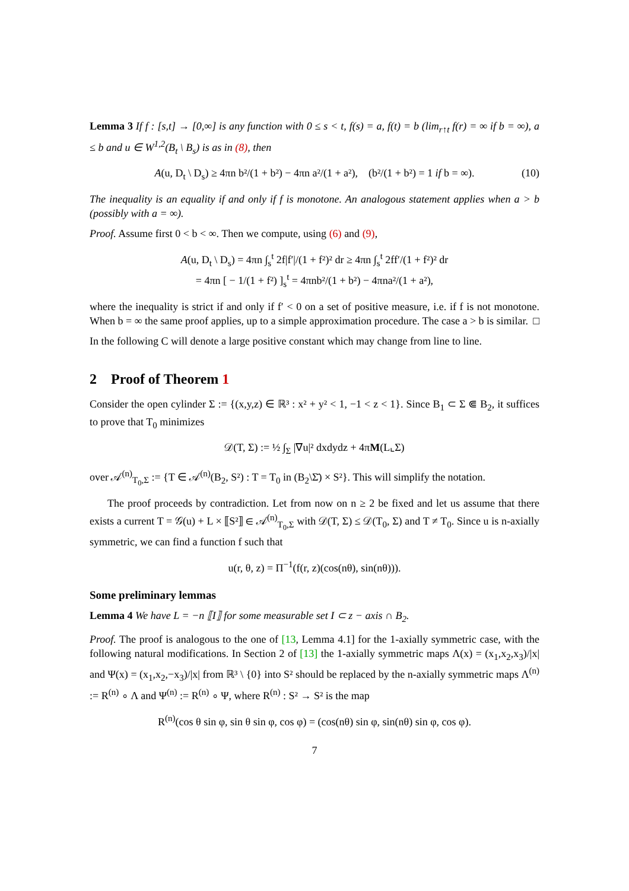Lemma 3 If f : [s,t] → [0,∞] is any function with 0 ≤ s < t, f(s) = a, f(t) = b (lim<sub>r↑t</sub> f(r) = ∞ if b = ∞), a ≤ b and u ∈ W<sup>1,2</sup>(B<sub>t</sub> \ B<sub>s</sub>) is as in (8), then
A(u, D<sub>t</sub> \ D<sub>s</sub>) ≥ 4πn b²/(1 + b²) − 4πn a²/(1 + a²), (b²/(1 + b²) = 1 if b = ∞). (10)
The inequality is an equality if and only if f is monotone. An analogous statement applies when a > b (possibly with a = ∞).
Proof. Assume first 0 < b < ∞. Then we compute, using (6) and (9),
A(u, D<sub>t</sub> \ D<sub>s</sub>) = 4πn ∫<sub>s</sub><sup>t</sup> 2f|f′|/(1 + f²)² dr ≥ 4πn ∫<sub>s</sub><sup>t</sup> 2ff′/(1 + f²)² dr
= 4πn [ − 1/(1 + f²) ]<sub>s</sub><sup>t</sup> = 4πnb²/(1 + b²) − 4πna²/(1 + a²),
where the inequality is strict if and only if f′ < 0 on a set of positive measure, i.e. if f is not monotone. When b = ∞ the same proof applies, up to a simple approximation procedure. The case a > b is similar. □
In the following C will denote a large positive constant which may change from line to line.
2 Proof of Theorem 1
Consider the open cylinder Σ := {(x,y,z) ∈ ℝ³ : x² + y² < 1, −1 < z < 1}. Since B<sub>1</sub> ⊂ Σ ⋐ B<sub>2</sub>, it suffices to prove that T<sub>0</sub> minimizes
𝒟(T, Σ) := ½ ∫<sub>Σ</sub> |∇u|² dxdydz + 4πM(L⌞Σ)
over 𝒜<sup>(n)</sup><sub>T<sub>0</sub>,Σ</sub> := {T ∈ 𝒜<sup>(n)</sup>(B<sub>2</sub>, S²) : T = T<sub>0</sub> in (B<sub>2</sub>\Σ̄) × S²}. This will simplify the notation.
The proof proceeds by contradiction. Let from now on n ≥ 2 be fixed and let us assume that there exists a current T = 𝒢(u) + L × ⟦S²⟧ ∈ 𝒜<sup>(n)</sup><sub>T<sub>0</sub>,Σ</sub> with 𝒟(T, Σ) ≤ 𝒟(T<sub>0</sub>, Σ) and T ≠ T<sub>0</sub>. Since u is n-axially symmetric, we can find a function f such that
u(r, θ, z) = Π<sup>−1</sup>(f(r, z)(cos(nθ), sin(nθ))).
Some preliminary lemmas
Lemma 4 We have L = −n ⟦I⟧ for some measurable set I ⊂ z − axis ∩ B<sub>2</sub>.
Proof. The proof is analogous to the one of [13, Lemma 4.1] for the 1-axially symmetric case, with the following natural modifications. In Section 2 of [13] the 1-axially symmetric maps Λ(x) = (x<sub>1</sub>,x<sub>2</sub>,x<sub>3</sub>)/|x| and Ψ(x) = (x<sub>1</sub>,x<sub>2</sub>,−x<sub>3</sub>)/|x| from ℝ³ \ {0} into S² should be replaced by the n-axially symmetric maps Λ<sup>(n)</sup> := R<sup>(n)</sup> ∘ Λ and Ψ<sup>(n)</sup> := R<sup>(n)</sup> ∘ Ψ, where R<sup>(n)</sup> : S² → S² is the map
R<sup>(n)</sup>(cos θ sin φ, sin θ sin φ, cos φ) = (cos(nθ) sin φ, sin(nθ) sin φ, cos φ).
7